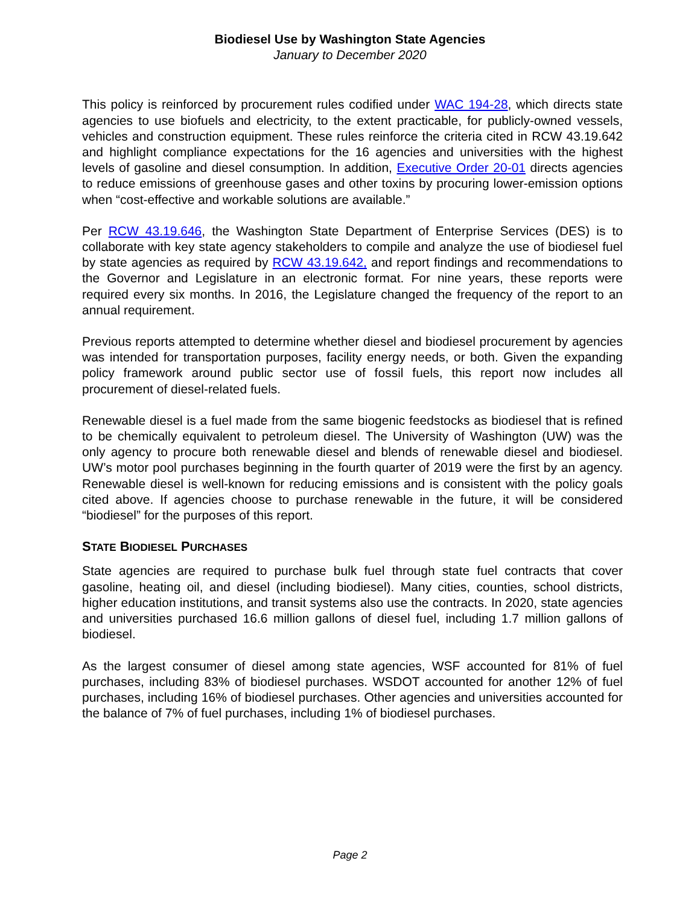Biodiesel Use by Washington State Agencies
January to December 2020
This policy is reinforced by procurement rules codified under WAC 194-28, which directs state agencies to use biofuels and electricity, to the extent practicable, for publicly-owned vessels, vehicles and construction equipment. These rules reinforce the criteria cited in RCW 43.19.642 and highlight compliance expectations for the 16 agencies and universities with the highest levels of gasoline and diesel consumption. In addition, Executive Order 20-01 directs agencies to reduce emissions of greenhouse gases and other toxins by procuring lower-emission options when “cost-effective and workable solutions are available.”
Per RCW 43.19.646, the Washington State Department of Enterprise Services (DES) is to collaborate with key state agency stakeholders to compile and analyze the use of biodiesel fuel by state agencies as required by RCW 43.19.642, and report findings and recommendations to the Governor and Legislature in an electronic format. For nine years, these reports were required every six months. In 2016, the Legislature changed the frequency of the report to an annual requirement.
Previous reports attempted to determine whether diesel and biodiesel procurement by agencies was intended for transportation purposes, facility energy needs, or both. Given the expanding policy framework around public sector use of fossil fuels, this report now includes all procurement of diesel-related fuels.
Renewable diesel is a fuel made from the same biogenic feedstocks as biodiesel that is refined to be chemically equivalent to petroleum diesel. The University of Washington (UW) was the only agency to procure both renewable diesel and blends of renewable diesel and biodiesel. UW’s motor pool purchases beginning in the fourth quarter of 2019 were the first by an agency. Renewable diesel is well-known for reducing emissions and is consistent with the policy goals cited above. If agencies choose to purchase renewable in the future, it will be considered “biodiesel” for the purposes of this report.
STATE BIODIESEL PURCHASES
State agencies are required to purchase bulk fuel through state fuel contracts that cover gasoline, heating oil, and diesel (including biodiesel). Many cities, counties, school districts, higher education institutions, and transit systems also use the contracts. In 2020, state agencies and universities purchased 16.6 million gallons of diesel fuel, including 1.7 million gallons of biodiesel.
As the largest consumer of diesel among state agencies, WSF accounted for 81% of fuel purchases, including 83% of biodiesel purchases. WSDOT accounted for another 12% of fuel purchases, including 16% of biodiesel purchases. Other agencies and universities accounted for the balance of 7% of fuel purchases, including 1% of biodiesel purchases.
Page 2